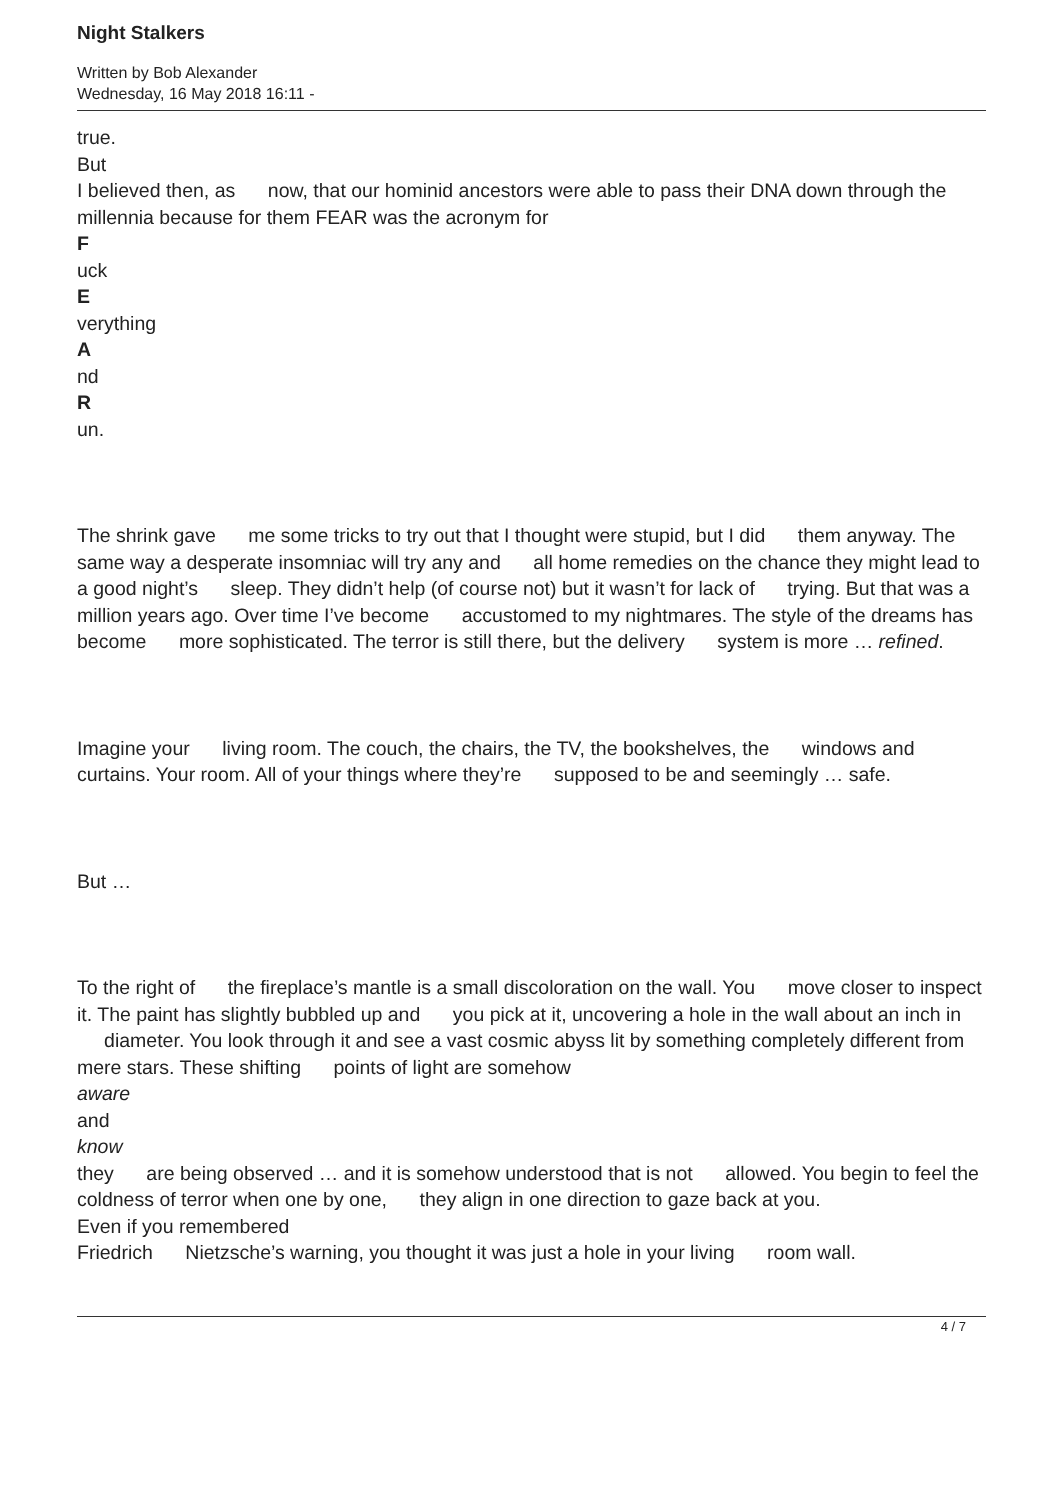Night Stalkers
Written by Bob Alexander
Wednesday, 16 May 2018 16:11 -
true.
But
I believed then, as now, that our hominid ancestors were able to pass their DNA down through the millennia because for them FEAR was the acronym for
F
uck
E
verything
A
nd
R
un.
The shrink gave me some tricks to try out that I thought were stupid, but I did them anyway. The same way a desperate insomniac will try any and all home remedies on the chance they might lead to a good night’s sleep. They didn’t help (of course not) but it wasn’t for lack of trying. But that was a million years ago. Over time I’ve become accustomed to my nightmares. The style of the dreams has become more sophisticated. The terror is still there, but the delivery system is more … refined.
Imagine your living room. The couch, the chairs, the TV, the bookshelves, the windows and curtains. Your room. All of your things where they’re supposed to be and seemingly … safe.
But …
To the right of the fireplace’s mantle is a small discoloration on the wall. You move closer to inspect it. The paint has slightly bubbled up and you pick at it, uncovering a hole in the wall about an inch in diameter. You look through it and see a vast cosmic abyss lit by something completely different from mere stars. These shifting points of light are somehow
aware
and
know
they are being observed … and it is somehow understood that is not allowed. You begin to feel the coldness of terror when one by one, they align in one direction to gaze back at you.
Even if you remembered
Friedrich Nietzsche’s warning, you thought it was just a hole in your living room wall.
4 / 7